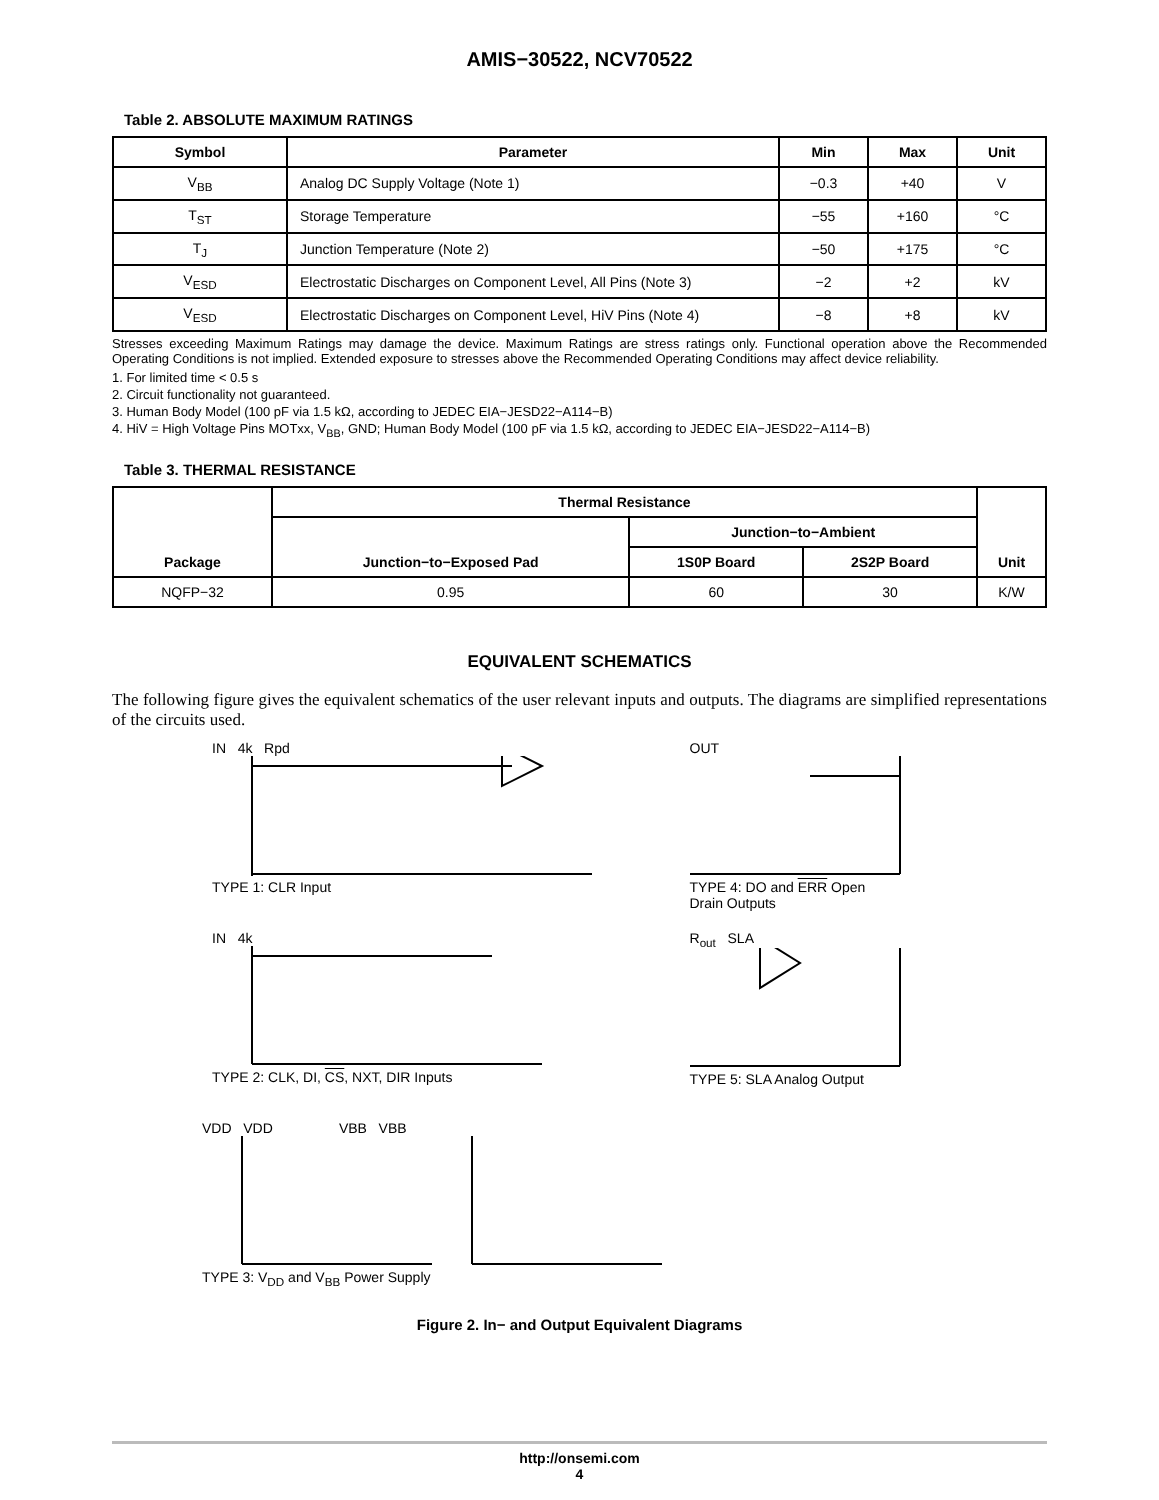AMIS−30522, NCV70522
Table 2. ABSOLUTE MAXIMUM RATINGS
| Symbol | Parameter | Min | Max | Unit |
| --- | --- | --- | --- | --- |
| V<sub>BB</sub> | Analog DC Supply Voltage (Note 1) | −0.3 | +40 | V |
| T<sub>ST</sub> | Storage Temperature | −55 | +160 | °C |
| T<sub>J</sub> | Junction Temperature (Note 2) | −50 | +175 | °C |
| V<sub>ESD</sub> | Electrostatic Discharges on Component Level, All Pins (Note 3) | −2 | +2 | kV |
| V<sub>ESD</sub> | Electrostatic Discharges on Component Level, HiV Pins (Note 4) | −8 | +8 | kV |
Stresses exceeding Maximum Ratings may damage the device. Maximum Ratings are stress ratings only. Functional operation above the Recommended Operating Conditions is not implied. Extended exposure to stresses above the Recommended Operating Conditions may affect device reliability.
1. For limited time < 0.5 s
2. Circuit functionality not guaranteed.
3. Human Body Model (100 pF via 1.5 kΩ, according to JEDEC EIA−JESD22−A114−B)
4. HiV = High Voltage Pins MOTxx, V<sub>BB</sub>, GND; Human Body Model (100 pF via 1.5 kΩ, according to JEDEC EIA−JESD22−A114−B)
Table 3. THERMAL RESISTANCE
| Package | Thermal Resistance | | | Unit |
| --- | --- | --- | --- | --- |
| | Junction−to−Exposed Pad | Junction−to−Ambient | | |
| | | 1S0P Board | 2S2P Board | |
| NQFP−32 | 0.95 | 60 | 30 | K/W |
EQUIVALENT SCHEMATICS
The following figure gives the equivalent schematics of the user relevant inputs and outputs. The diagrams are simplified representations of the circuits used.
IN 4k Rpd
TYPE 1: CLR Input
OUT
TYPE 4: DO and ERR Open
Drain Outputs
IN 4k
TYPE 2: CLK, DI, CS, NXT, DIR Inputs
R<sub>out</sub> SLA
TYPE 5: SLA Analog Output
VDD VDD VBB VBB
TYPE 3: V<sub>DD</sub> and V<sub>BB</sub> Power Supply
Figure 2. In− and Output Equivalent Diagrams
http://onsemi.com
4